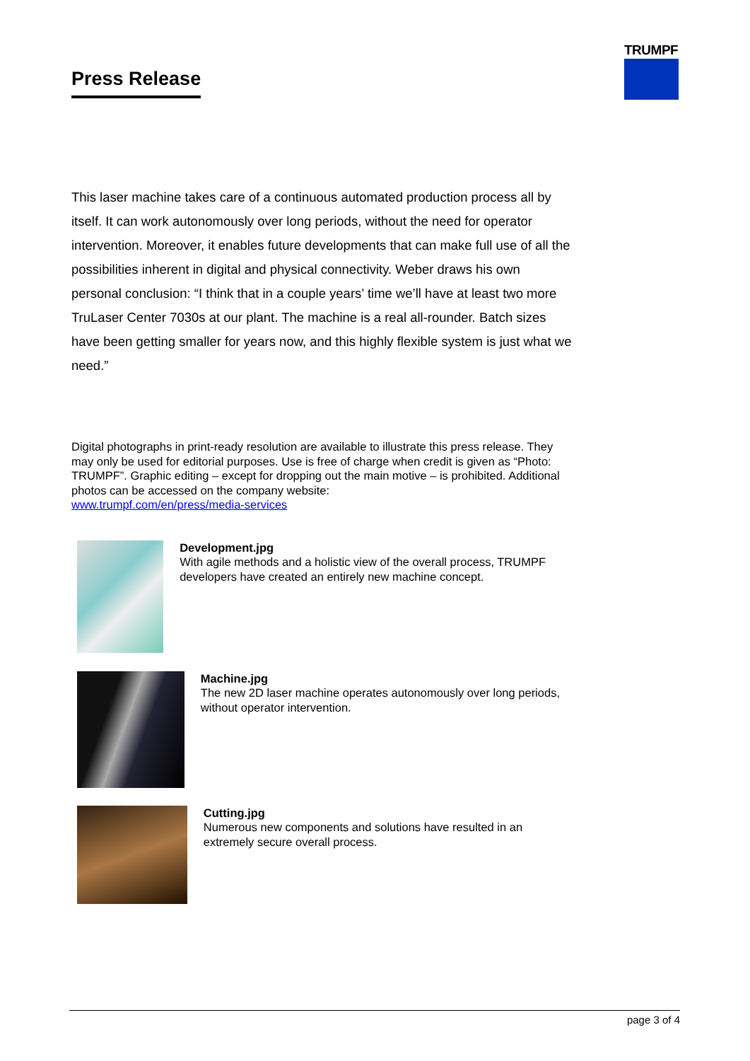Press Release
TRUMPF
This laser machine takes care of a continuous automated production process all by itself. It can work autonomously over long periods, without the need for operator intervention. Moreover, it enables future developments that can make full use of all the possibilities inherent in digital and physical connectivity. Weber draws his own personal conclusion: “I think that in a couple years’ time we’ll have at least two more TruLaser Center 7030s at our plant. The machine is a real all-rounder. Batch sizes have been getting smaller for years now, and this highly flexible system is just what we need.”
Digital photographs in print-ready resolution are available to illustrate this press release. They may only be used for editorial purposes. Use is free of charge when credit is given as “Photo: TRUMPF”. Graphic editing – except for dropping out the main motive – is prohibited. Additional photos can be accessed on the company website:
www.trumpf.com/en/press/media-services
Development.jpg
With agile methods and a holistic view of the overall process, TRUMPF developers have created an entirely new machine concept.
Machine.jpg
The new 2D laser machine operates autonomously over long periods, without operator intervention.
Cutting.jpg
Numerous new components and solutions have resulted in an extremely secure overall process.
page 3 of 4